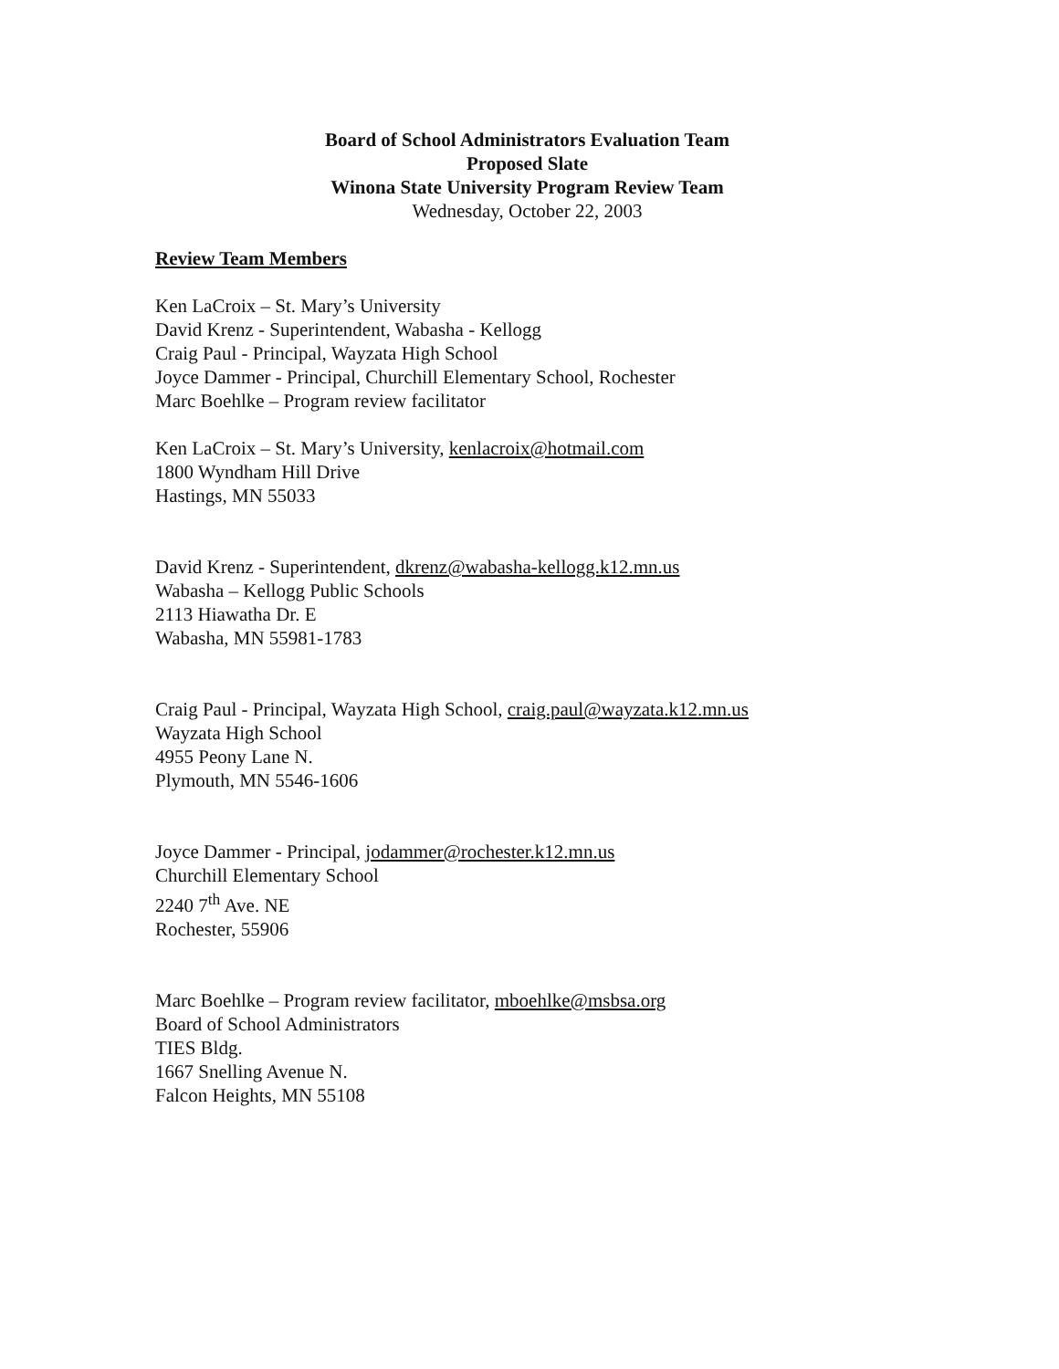Board of School Administrators Evaluation Team
Proposed Slate
Winona State University Program Review Team
Wednesday, October 22, 2003
Review Team Members
Ken LaCroix – St. Mary’s University
David Krenz - Superintendent, Wabasha - Kellogg
Craig Paul - Principal, Wayzata High School
Joyce Dammer - Principal, Churchill Elementary School, Rochester
Marc Boehlke – Program review facilitator
Ken LaCroix – St. Mary’s University, kenlacroix@hotmail.com
1800 Wyndham Hill Drive
Hastings, MN 55033
David Krenz - Superintendent, dkrenz@wabasha-kellogg.k12.mn.us
Wabasha – Kellogg Public Schools
2113 Hiawatha Dr. E
Wabasha, MN 55981-1783
Craig Paul - Principal, Wayzata High School, craig.paul@wayzata.k12.mn.us
Wayzata High School
4955 Peony Lane N.
Plymouth, MN 5546-1606
Joyce Dammer - Principal, jodammer@rochester.k12.mn.us
Churchill Elementary School
2240 7<sup>th</sup> Ave. NE
Rochester, 55906
Marc Boehlke – Program review facilitator, mboehlke@msbsa.org
Board of School Administrators
TIES Bldg.
1667 Snelling Avenue N.
Falcon Heights, MN 55108